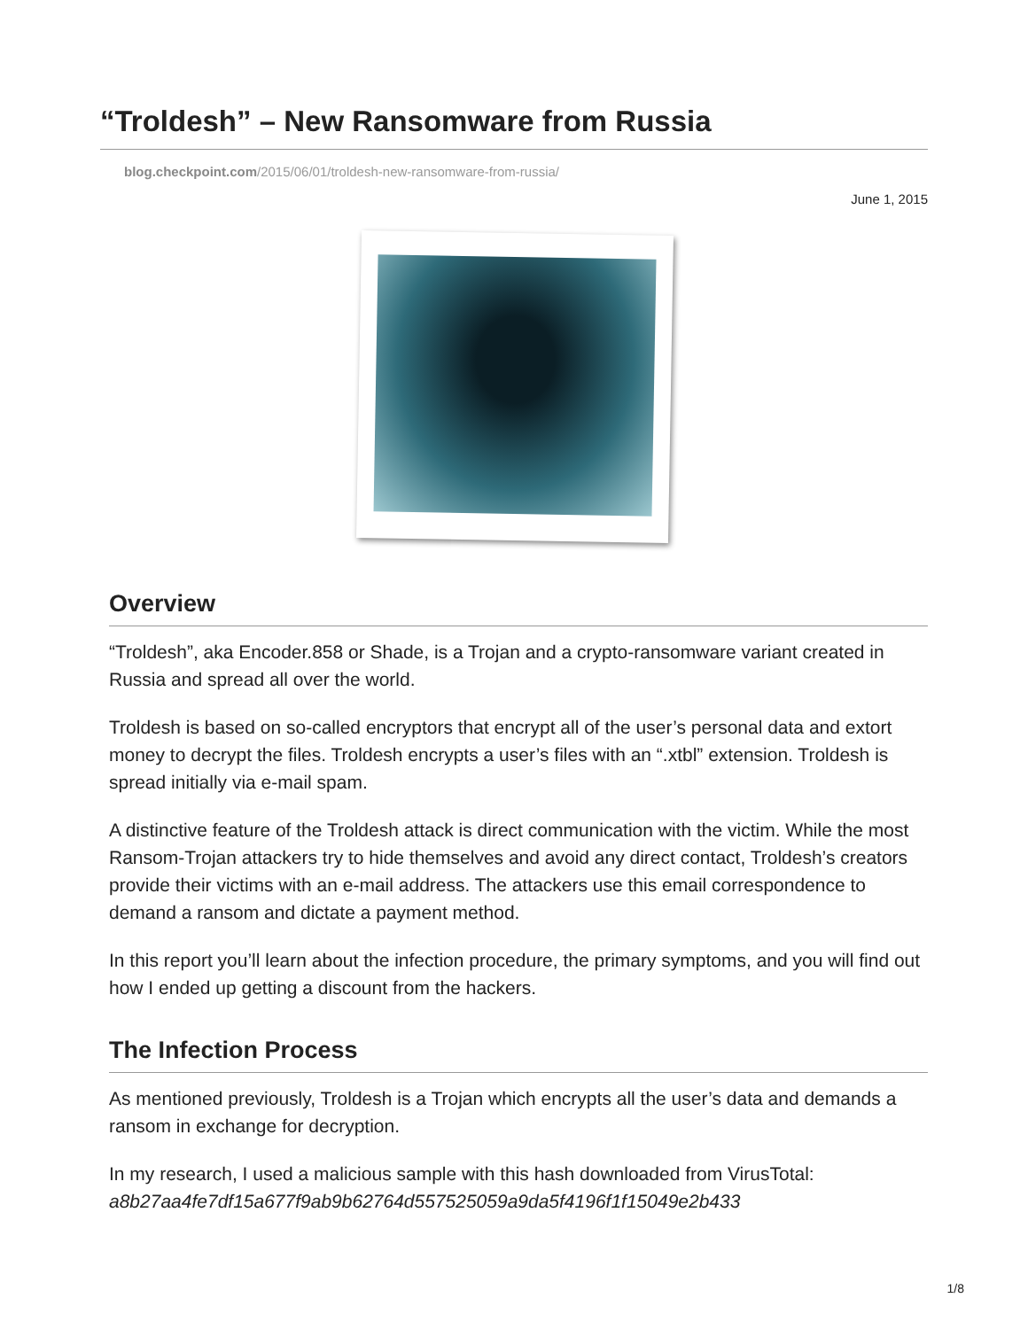“Troldesh” – New Ransomware from Russia
blog.checkpoint.com/2015/06/01/troldesh-new-ransomware-from-russia/
June 1, 2015
Overview
“Troldesh”, aka Encoder.858 or Shade, is a Trojan and a crypto-ransomware variant created in Russia and spread all over the world.
Troldesh is based on so-called encryptors that encrypt all of the user’s personal data and extort money to decrypt the files. Troldesh encrypts a user’s files with an “.xtbl” extension. Troldesh is spread initially via e-mail spam.
A distinctive feature of the Troldesh attack is direct communication with the victim. While the most Ransom-Trojan attackers try to hide themselves and avoid any direct contact, Troldesh’s creators provide their victims with an e-mail address. The attackers use this email correspondence to demand a ransom and dictate a payment method.
In this report you’ll learn about the infection procedure, the primary symptoms, and you will find out how I ended up getting a discount from the hackers.
The Infection Process
As mentioned previously, Troldesh is a Trojan which encrypts all the user’s data and demands a ransom in exchange for decryption.
In my research, I used a malicious sample with this hash downloaded from VirusTotal: a8b27aa4fe7df15a677f9ab9b62764d557525059a9da5f4196f1f15049e2b433
1/8